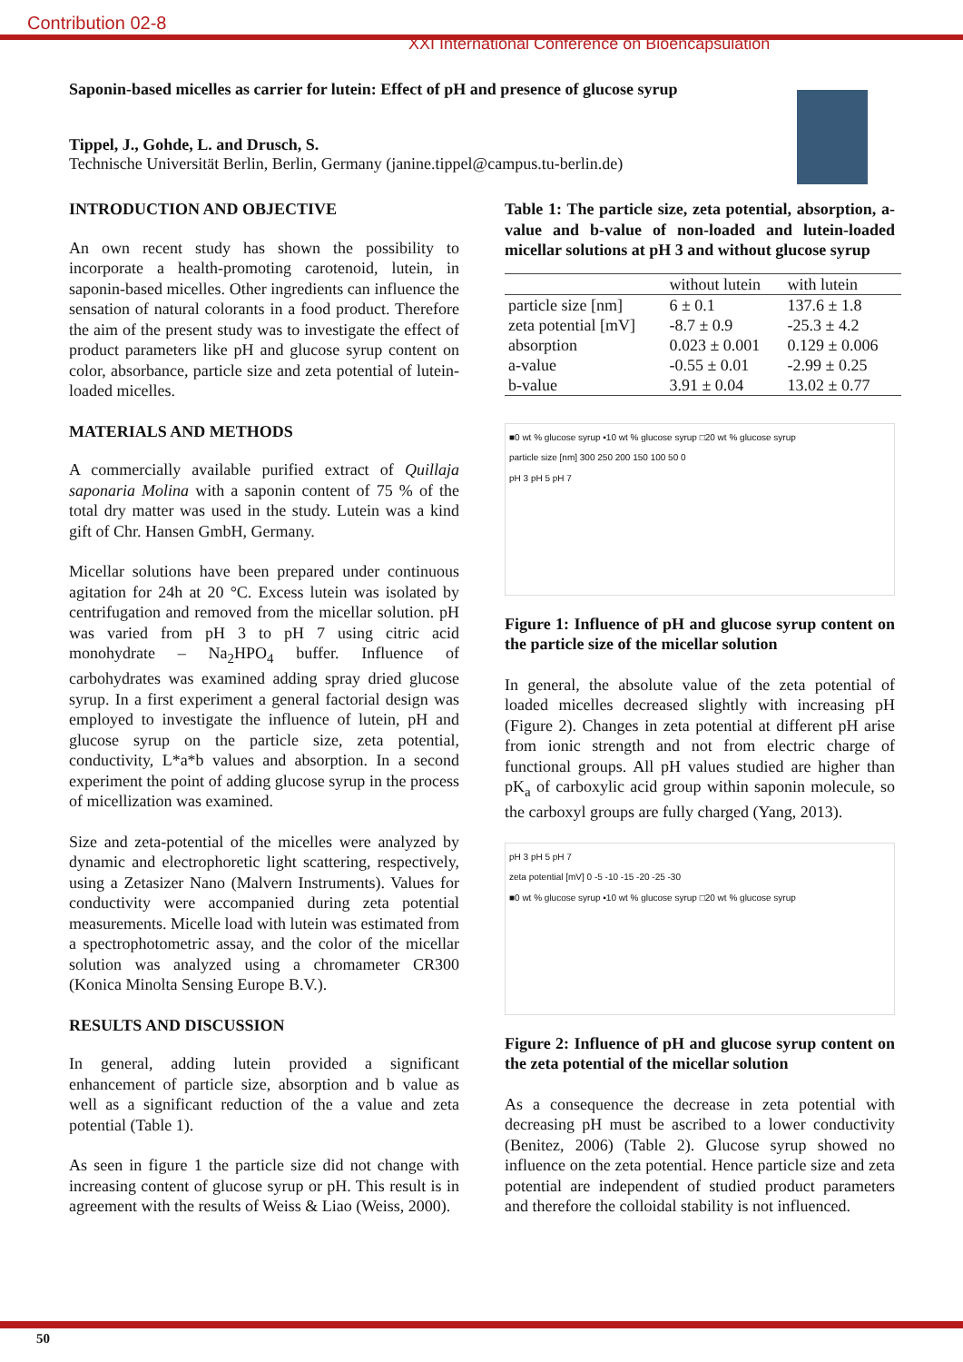Contribution 02-8
XXI International Conference on Bioencapsulation
Saponin-based micelles as carrier for lutein: Effect of pH and presence of glucose syrup
Tippel, J., Gohde, L. and Drusch, S.
Technische Universität Berlin, Berlin, Germany (janine.tippel@campus.tu-berlin.de)
INTRODUCTION AND OBJECTIVE
An own recent study has shown the possibility to incorporate a health-promoting carotenoid, lutein, in saponin-based micelles. Other ingredients can influence the sensation of natural colorants in a food product. Therefore the aim of the present study was to investigate the effect of product parameters like pH and glucose syrup content on color, absorbance, particle size and zeta potential of lutein-loaded micelles.
MATERIALS AND METHODS
A commercially available purified extract of Quillaja saponaria Molina with a saponin content of 75 % of the total dry matter was used in the study. Lutein was a kind gift of Chr. Hansen GmbH, Germany.
Micellar solutions have been prepared under continuous agitation for 24h at 20 °C. Excess lutein was isolated by centrifugation and removed from the micellar solution. pH was varied from pH 3 to pH 7 using citric acid monohydrate – Na<sub>2</sub>HPO<sub>4</sub> buffer. Influence of carbohydrates was examined adding spray dried glucose syrup. In a first experiment a general factorial design was employed to investigate the influence of lutein, pH and glucose syrup on the particle size, zeta potential, conductivity, L*a*b values and absorption. In a second experiment the point of adding glucose syrup in the process of micellization was examined.
Size and zeta-potential of the micelles were analyzed by dynamic and electrophoretic light scattering, respectively, using a Zetasizer Nano (Malvern Instruments). Values for conductivity were accompanied during zeta potential measurements. Micelle load with lutein was estimated from a spectrophotometric assay, and the color of the micellar solution was analyzed using a chromameter CR300 (Konica Minolta Sensing Europe B.V.).
RESULTS AND DISCUSSION
In general, adding lutein provided a significant enhancement of particle size, absorption and b value as well as a significant reduction of the a value and zeta potential (Table 1).
As seen in figure 1 the particle size did not change with increasing content of glucose syrup or pH. This result is in agreement with the results of Weiss & Liao (Weiss, 2000).
Table 1: The particle size, zeta potential, absorption, a-value and b-value of non-loaded and lutein-loaded micellar solutions at pH 3 and without glucose syrup
| | without lutein | with lutein |
| --- | --- | --- |
| particle size [nm] | 6 ± 0.1 | 137.6 ± 1.8 |
| zeta potential [mV] | -8.7 ± 0.9 | -25.3 ± 4.2 |
| absorption | 0.023 ± 0.001 | 0.129 ± 0.006 |
| a-value | -0.55 ± 0.01 | -2.99 ± 0.25 |
| b-value | 3.91 ± 0.04 | 13.02 ± 0.77 |
■0 wt % glucose syrup ▪10 wt % glucose syrup □20 wt % glucose syrup
particle size [nm] 300 250 200 150 100 50 0
pH 3 pH 5 pH 7
Figure 1: Influence of pH and glucose syrup content on the particle size of the micellar solution
In general, the absolute value of the zeta potential of loaded micelles decreased slightly with increasing pH (Figure 2). Changes in zeta potential at different pH arise from ionic strength and not from electric charge of functional groups. All pH values studied are higher than pK<sub>a</sub> of carboxylic acid group within saponin molecule, so the carboxyl groups are fully charged (Yang, 2013).
pH 3 pH 5 pH 7
zeta potential [mV] 0 -5 -10 -15 -20 -25 -30
■0 wt % glucose syrup ▪10 wt % glucose syrup □20 wt % glucose syrup
Figure 2: Influence of pH and glucose syrup content on the zeta potential of the micellar solution
As a consequence the decrease in zeta potential with decreasing pH must be ascribed to a lower conductivity (Benitez, 2006) (Table 2). Glucose syrup showed no influence on the zeta potential. Hence particle size and zeta potential are independent of studied product parameters and therefore the colloidal stability is not influenced.
50